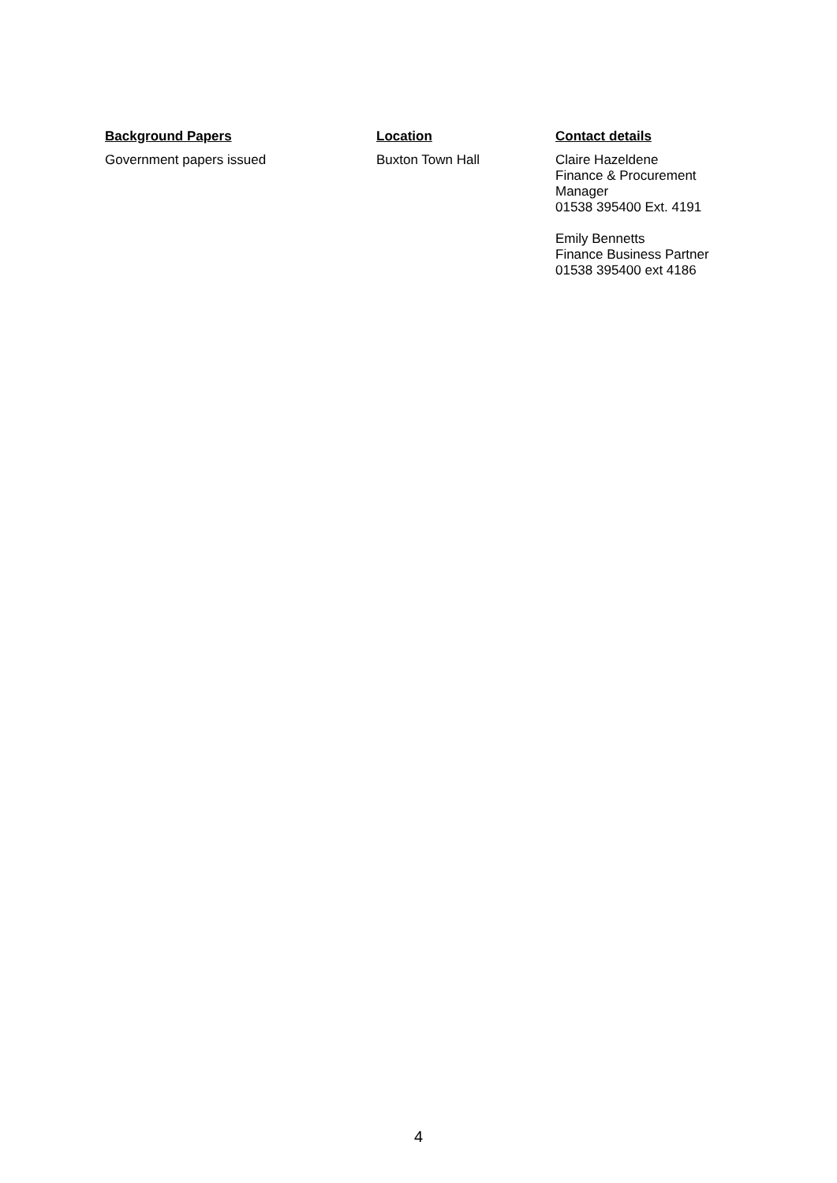| Background Papers | Location | Contact details |
| --- | --- | --- |
| Government papers issued | Buxton Town Hall | Claire Hazeldene Finance & Procurement Manager 01538 395400 Ext. 4191 Emily Bennetts Finance Business Partner 01538 395400 ext 4186 |
4